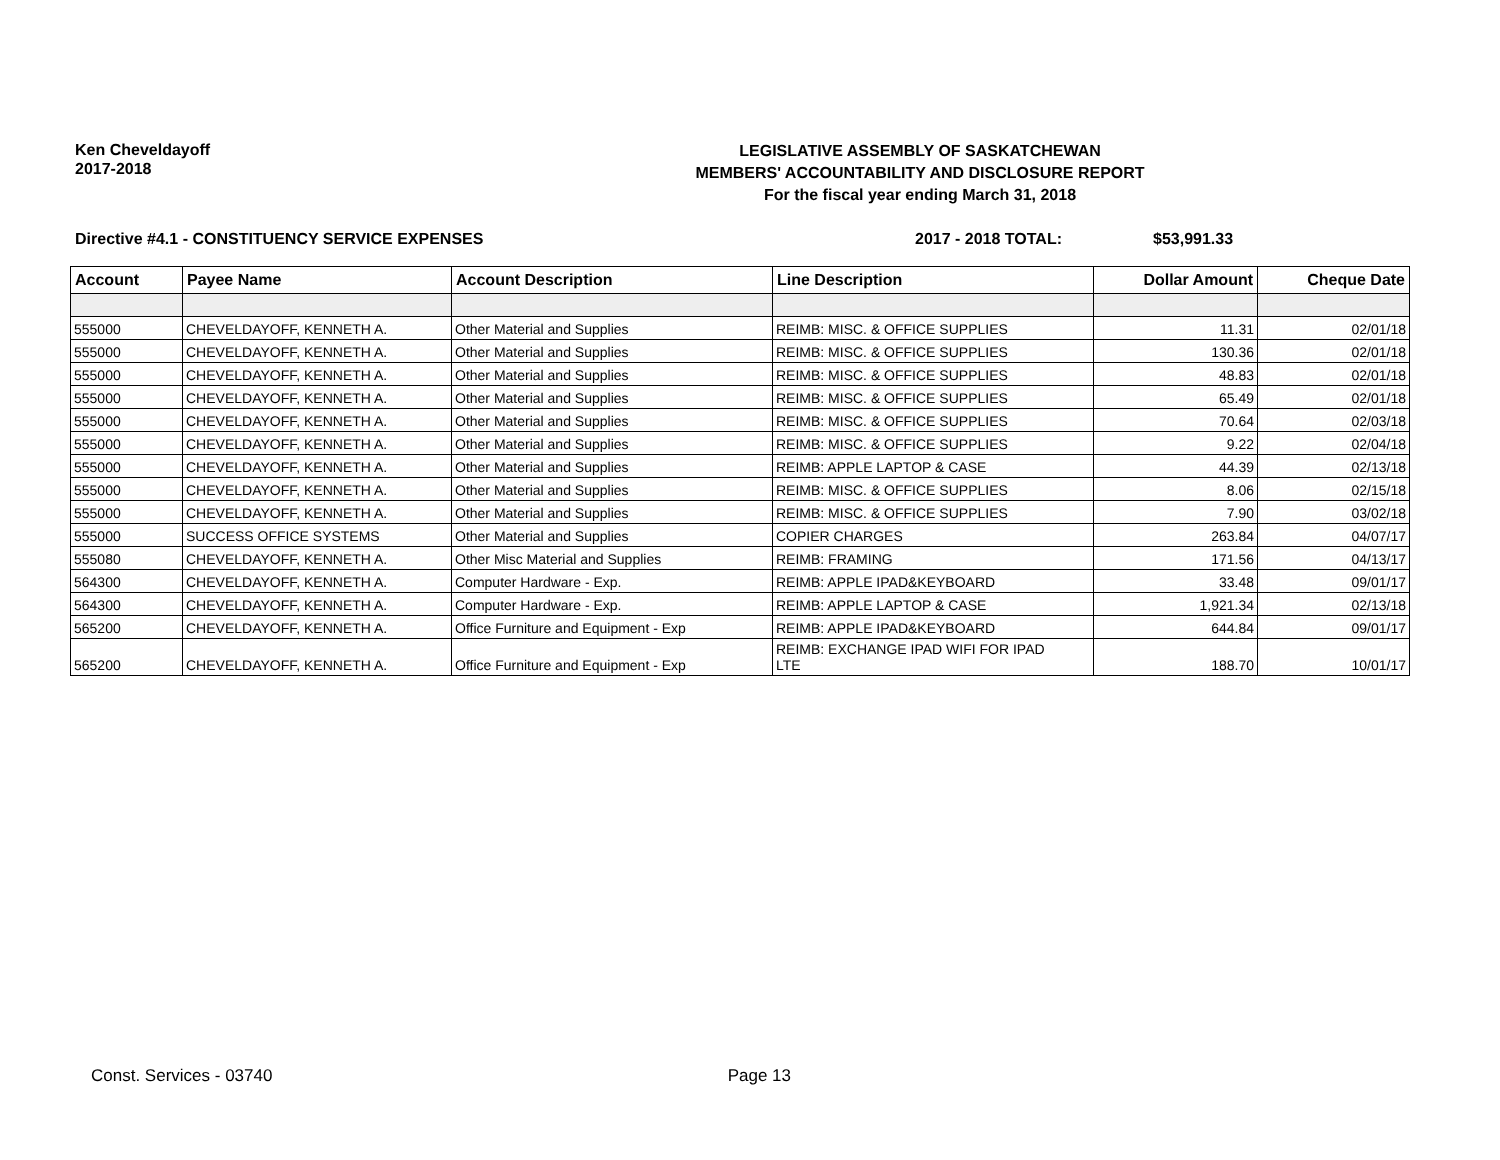Ken Cheveldayoff
2017-2018
LEGISLATIVE ASSEMBLY OF SASKATCHEWAN
MEMBERS' ACCOUNTABILITY AND DISCLOSURE REPORT
For the fiscal year ending March 31, 2018
Directive #4.1 - CONSTITUENCY SERVICE EXPENSES 2017 - 2018 TOTAL: $53,991.33
| Account | Payee Name | Account Description | Line Description | Dollar Amount | Cheque Date |
| --- | --- | --- | --- | --- | --- |
| 555000 | CHEVELDAYOFF, KENNETH A. | Other Material and Supplies | REIMB: MISC. & OFFICE SUPPLIES | 11.31 | 02/01/18 |
| 555000 | CHEVELDAYOFF, KENNETH A. | Other Material and Supplies | REIMB: MISC. & OFFICE SUPPLIES | 130.36 | 02/01/18 |
| 555000 | CHEVELDAYOFF, KENNETH A. | Other Material and Supplies | REIMB: MISC. & OFFICE SUPPLIES | 48.83 | 02/01/18 |
| 555000 | CHEVELDAYOFF, KENNETH A. | Other Material and Supplies | REIMB: MISC. & OFFICE SUPPLIES | 65.49 | 02/01/18 |
| 555000 | CHEVELDAYOFF, KENNETH A. | Other Material and Supplies | REIMB: MISC. & OFFICE SUPPLIES | 70.64 | 02/03/18 |
| 555000 | CHEVELDAYOFF, KENNETH A. | Other Material and Supplies | REIMB: MISC. & OFFICE SUPPLIES | 9.22 | 02/04/18 |
| 555000 | CHEVELDAYOFF, KENNETH A. | Other Material and Supplies | REIMB: APPLE LAPTOP & CASE | 44.39 | 02/13/18 |
| 555000 | CHEVELDAYOFF, KENNETH A. | Other Material and Supplies | REIMB: MISC. & OFFICE SUPPLIES | 8.06 | 02/15/18 |
| 555000 | CHEVELDAYOFF, KENNETH A. | Other Material and Supplies | REIMB: MISC. & OFFICE SUPPLIES | 7.90 | 03/02/18 |
| 555000 | SUCCESS OFFICE SYSTEMS | Other Material and Supplies | COPIER CHARGES | 263.84 | 04/07/17 |
| 555080 | CHEVELDAYOFF, KENNETH A. | Other Misc Material and Supplies | REIMB: FRAMING | 171.56 | 04/13/17 |
| 564300 | CHEVELDAYOFF, KENNETH A. | Computer Hardware - Exp. | REIMB: APPLE IPAD&KEYBOARD | 33.48 | 09/01/17 |
| 564300 | CHEVELDAYOFF, KENNETH A. | Computer Hardware - Exp. | REIMB: APPLE LAPTOP & CASE | 1,921.34 | 02/13/18 |
| 565200 | CHEVELDAYOFF, KENNETH A. | Office Furniture and Equipment - Exp | REIMB: APPLE IPAD&KEYBOARD | 644.84 | 09/01/17 |
| 565200 | CHEVELDAYOFF, KENNETH A. | Office Furniture and Equipment - Exp | REIMB: EXCHANGE IPAD WIFI FOR IPAD LTE | 188.70 | 10/01/17 |
Const. Services - 03740 Page 13